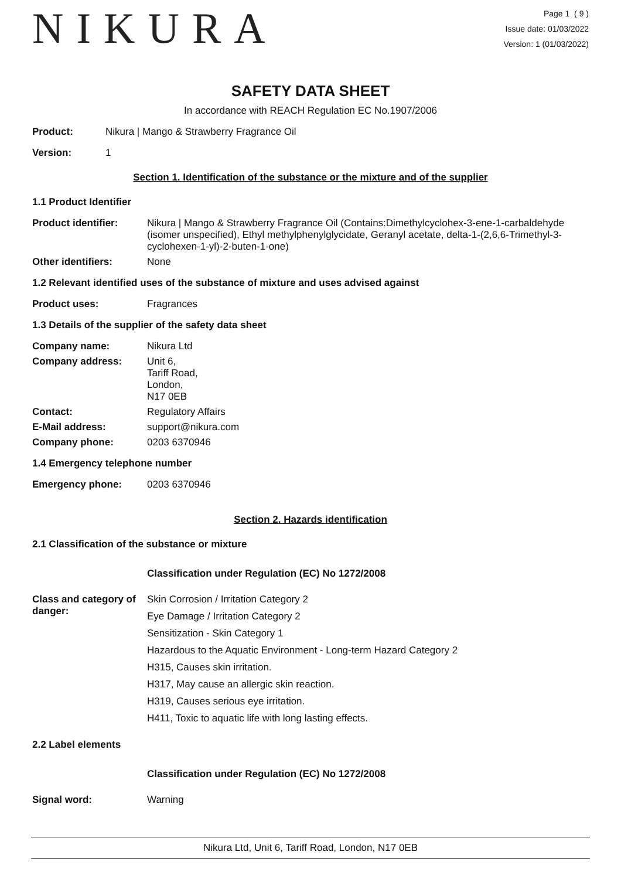NIKURA
Page 1 ( 9 )
Issue date: 01/03/2022
Version: 1 (01/03/2022)
SAFETY DATA SHEET
In accordance with REACH Regulation EC No.1907/2006
Product: Nikura | Mango & Strawberry Fragrance Oil
Version: 1
Section 1. Identification of the substance or the mixture and of the supplier
1.1 Product Identifier
Product identifier: Nikura | Mango & Strawberry Fragrance Oil (Contains:Dimethylcyclohex-3-ene-1-carbaldehyde (isomer unspecified), Ethyl methylphenylglycidate, Geranyl acetate, delta-1-(2,6,6-Trimethyl-3-cyclohexen-1-yl)-2-buten-1-one)
Other identifiers: None
1.2 Relevant identified uses of the substance of mixture and uses advised against
Product uses: Fragrances
1.3 Details of the supplier of the safety data sheet
Company name: Nikura Ltd
Company address: Unit 6,
Tariff Road,
London,
N17 0EB
Contact: Regulatory Affairs
E-Mail address: support@nikura.com
Company phone: 0203 6370946
1.4 Emergency telephone number
Emergency phone: 0203 6370946
Section 2. Hazards identification
2.1 Classification of the substance or mixture
Classification under Regulation (EC) No 1272/2008
Class and category of danger:
Skin Corrosion / Irritation Category 2
Eye Damage / Irritation Category 2
Sensitization - Skin Category 1
Hazardous to the Aquatic Environment - Long-term Hazard Category 2
H315, Causes skin irritation.
H317, May cause an allergic skin reaction.
H319, Causes serious eye irritation.
H411, Toxic to aquatic life with long lasting effects.
2.2 Label elements
Classification under Regulation (EC) No 1272/2008
Signal word: Warning
Nikura Ltd, Unit 6, Tariff Road, London, N17 0EB